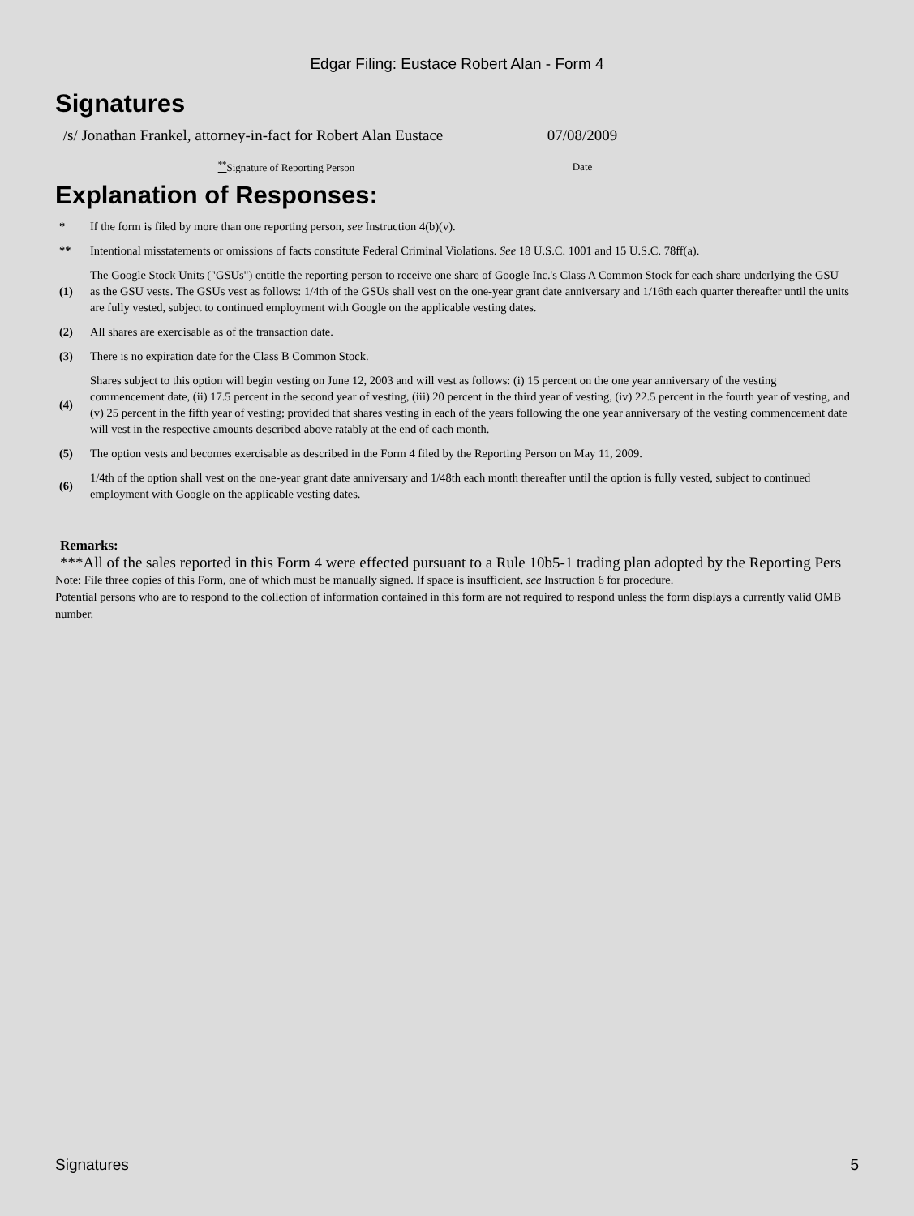Edgar Filing: Eustace Robert Alan - Form 4
Signatures
| /s/ Jonathan Frankel, attorney-in-fact for Robert Alan Eustace | 07/08/2009 |
| <sup>**</sup> Signature of Reporting Person | Date |
Explanation of Responses:
| * | If the form is filed by more than one reporting person, see Instruction 4(b)(v). |
| ** | Intentional misstatements or omissions of facts constitute Federal Criminal Violations. See 18 U.S.C. 1001 and 15 U.S.C. 78ff(a). |
| (1) | The Google Stock Units ("GSUs") entitle the reporting person to receive one share of Google Inc.'s Class A Common Stock for each share underlying the GSU as the GSU vests. The GSUs vest as follows: 1/4th of the GSUs shall vest on the one-year grant date anniversary and 1/16th each quarter thereafter until the units are fully vested, subject to continued employment with Google on the applicable vesting dates. |
| (2) | All shares are exercisable as of the transaction date. |
| (3) | There is no expiration date for the Class B Common Stock. |
| (4) | Shares subject to this option will begin vesting on June 12, 2003 and will vest as follows: (i) 15 percent on the one year anniversary of the vesting commencement date, (ii) 17.5 percent in the second year of vesting, (iii) 20 percent in the third year of vesting, (iv) 22.5 percent in the fourth year of vesting, and (v) 25 percent in the fifth year of vesting; provided that shares vesting in each of the years following the one year anniversary of the vesting commencement date will vest in the respective amounts described above ratably at the end of each month. |
| (5) | The option vests and becomes exercisable as described in the Form 4 filed by the Reporting Person on May 11, 2009. |
| (6) | 1/4th of the option shall vest on the one-year grant date anniversary and 1/48th each month thereafter until the option is fully vested, subject to continued employment with Google on the applicable vesting dates. |
Remarks:
***All of the sales reported in this Form 4 were effected pursuant to a Rule 10b5-1 trading plan adopted by the Reporting Pers
Note: File three copies of this Form, one of which must be manually signed. If space is insufficient, see Instruction 6 for procedure.
Potential persons who are to respond to the collection of information contained in this form are not required to respond unless the form displays a currently valid OMB number.
Signatures 5